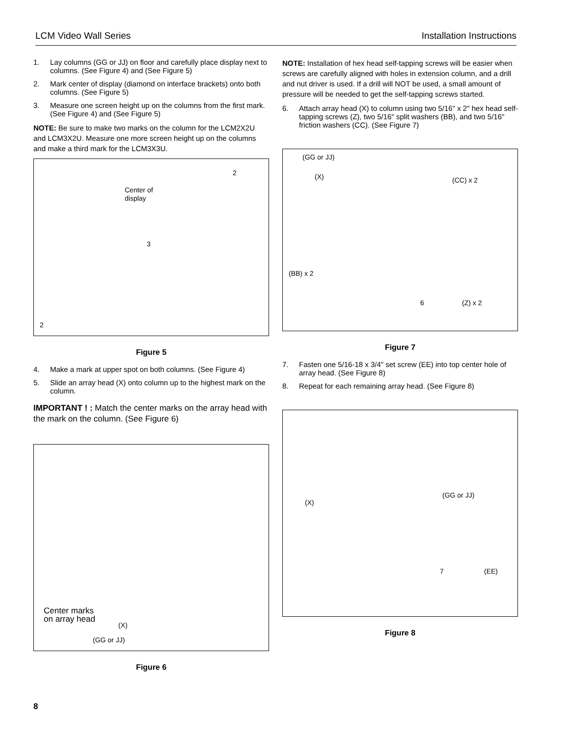LCM Video Wall Series Installation Instructions
1. Lay columns (GG or JJ) on floor and carefully place display next to columns. (See Figure 4) and (See Figure 5)
2. Mark center of display (diamond on interface brackets) onto both columns. (See Figure 5)
3. Measure one screen height up on the columns from the first mark. (See Figure 4) and (See Figure 5)
NOTE: Be sure to make two marks on the column for the LCM2X2U and LCM3X2U. Measure one more screen height up on the columns and make a third mark for the LCM3X3U.
Center of
display
2
3
2
Figure 5
4. Make a mark at upper spot on both columns. (See Figure 4)
5. Slide an array head (X) onto column up to the highest mark on the column.
IMPORTANT ! : Match the center marks on the array head with the mark on the column. (See Figure 6)
Center marks
on array head (X)
(GG or JJ)
Figure 6
NOTE: Installation of hex head self-tapping screws will be easier when screws are carefully aligned with holes in extension column, and a drill and nut driver is used. If a drill will NOT be used, a small amount of pressure will be needed to get the self-tapping screws started.
6. Attach array head (X) to column using two 5/16" x 2" hex head self-tapping screws (Z), two 5/16" split washers (BB), and two 5/16" friction washers (CC). (See Figure 7)
(GG or JJ)
(X) (CC) x 2
(BB) x 2
6 (Z) x 2
Figure 7
7. Fasten one 5/16-18 x 3/4" set screw (EE) into top center hole of array head. (See Figure 8)
8. Repeat for each remaining array head. (See Figure 8)
(X)
(GG or JJ)
7 (EE)
Figure 8
8